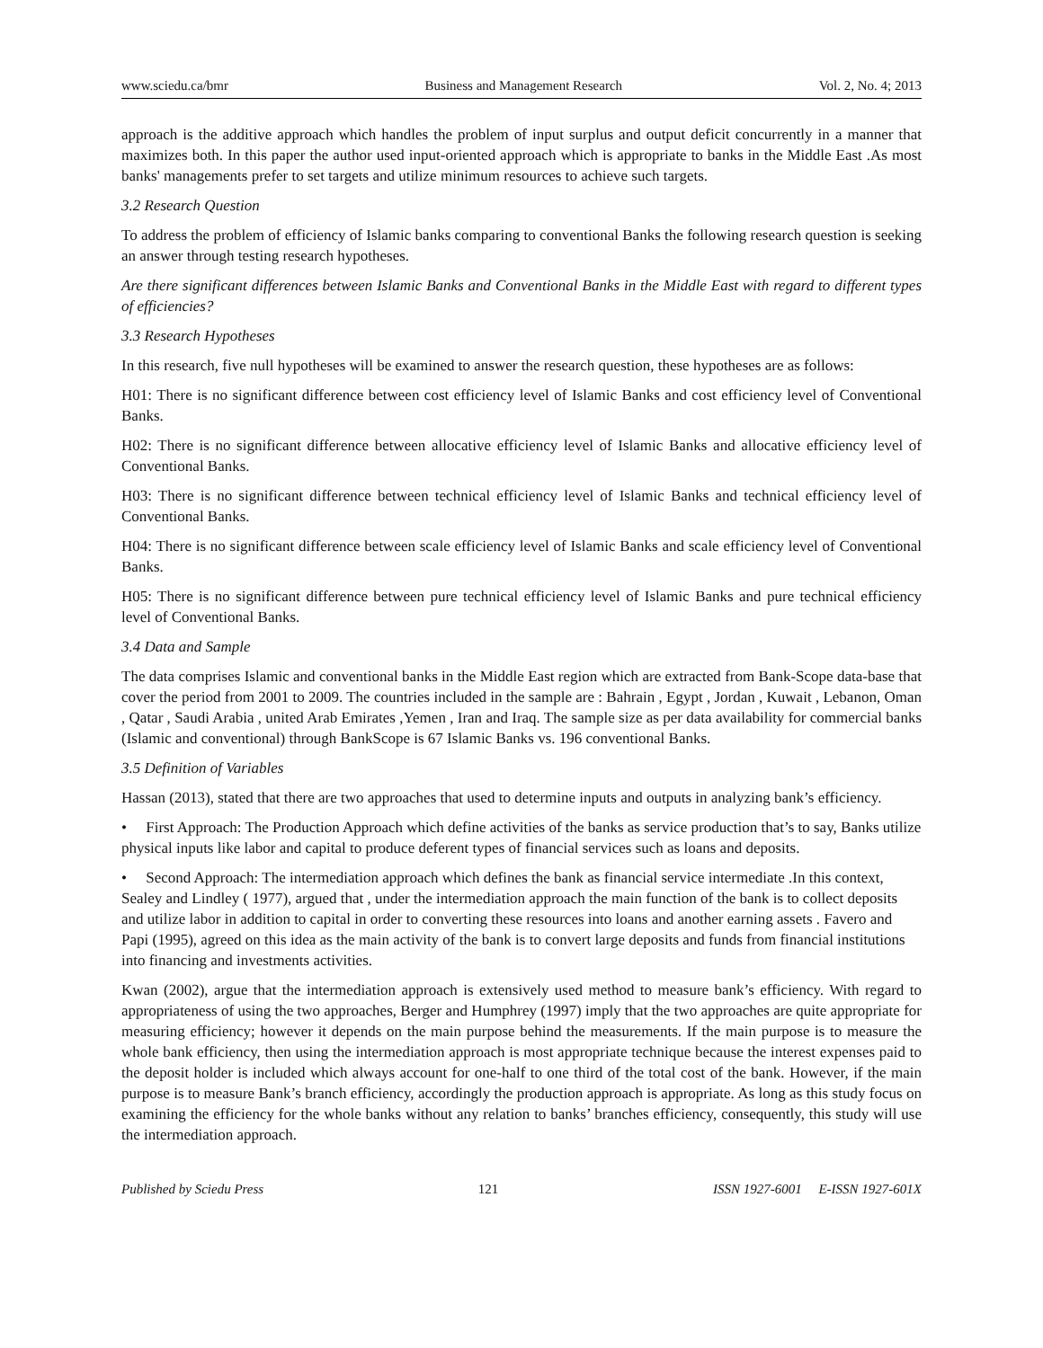www.sciedu.ca/bmr Business and Management Research Vol. 2, No. 4; 2013
approach is the additive approach which handles the problem of input surplus and output deficit concurrently in a manner that maximizes both. In this paper the author used input-oriented approach which is appropriate to banks in the Middle East .As most banks' managements prefer to set targets and utilize minimum resources to achieve such targets.
3.2 Research Question
To address the problem of efficiency of Islamic banks comparing to conventional Banks the following research question is seeking an answer through testing research hypotheses.
Are there significant differences between Islamic Banks and Conventional Banks in the Middle East with regard to different types of efficiencies?
3.3 Research Hypotheses
In this research, five null hypotheses will be examined to answer the research question, these hypotheses are as follows:
H0 1: There is no significant difference between cost efficiency level of Islamic Banks and cost efficiency level of Conventional Banks.
H02: There is no significant difference between allocative efficiency level of Islamic Banks and allocative efficiency level of Conventional Banks.
H03: There is no significant difference between technical efficiency level of Islamic Banks and technical efficiency level of Conventional Banks.
H04: There is no significant difference between scale efficiency level of Islamic Banks and scale efficiency level of Conventional Banks.
H05: There is no significant difference between pure technical efficiency level of Islamic Banks and pure technical efficiency level of Conventional Banks.
3.4 Data and Sample
The data comprises Islamic and conventional banks in the Middle East region which are extracted from Bank-Scope data-base that cover the period from 2001 to 2009. The countries included in the sample are : Bahrain , Egypt , Jordan , Kuwait , Lebanon, Oman , Qatar , Saudi Arabia , united Arab Emirates ,Yemen , Iran and Iraq. The sample size as per data availability for commercial banks (Islamic and conventional) through BankScope is 67 Islamic Banks vs. 196 conventional Banks.
3.5 Definition of Variables
Hassan (2013), stated that there are two approaches that used to determine inputs and outputs in analyzing bank’s efficiency.
• First Approach: The Production Approach which define activities of the banks as service production that’s to say, Banks utilize physical inputs like labor and capital to produce deferent types of financial services such as loans and deposits.
• Second Approach: The intermediation approach which defines the bank as financial service intermediate .In this context, Sealey and Lindley ( 1977), argued that , under the intermediation approach the main function of the bank is to collect deposits and utilize labor in addition to capital in order to converting these resources into loans and another earning assets . Favero and Papi (1995), agreed on this idea as the main activity of the bank is to convert large deposits and funds from financial institutions into financing and investments activities.
Kwan (2002), argue that the intermediation approach is extensively used method to measure bank’s efficiency. With regard to appropriateness of using the two approaches, Berger and Humphrey (1997) imply that the two approaches are quite appropriate for measuring efficiency; however it depends on the main purpose behind the measurements. If the main purpose is to measure the whole bank efficiency, then using the intermediation approach is most appropriate technique because the interest expenses paid to the deposit holder is included which always account for one-half to one third of the total cost of the bank. However, if the main purpose is to measure Bank’s branch efficiency, accordingly the production approach is appropriate. As long as this study focus on examining the efficiency for the whole banks without any relation to banks’ branches efficiency, consequently, this study will use the intermediation approach.
Published by Sciedu Press 121 ISSN 1927-6001 E-ISSN 1927-601X